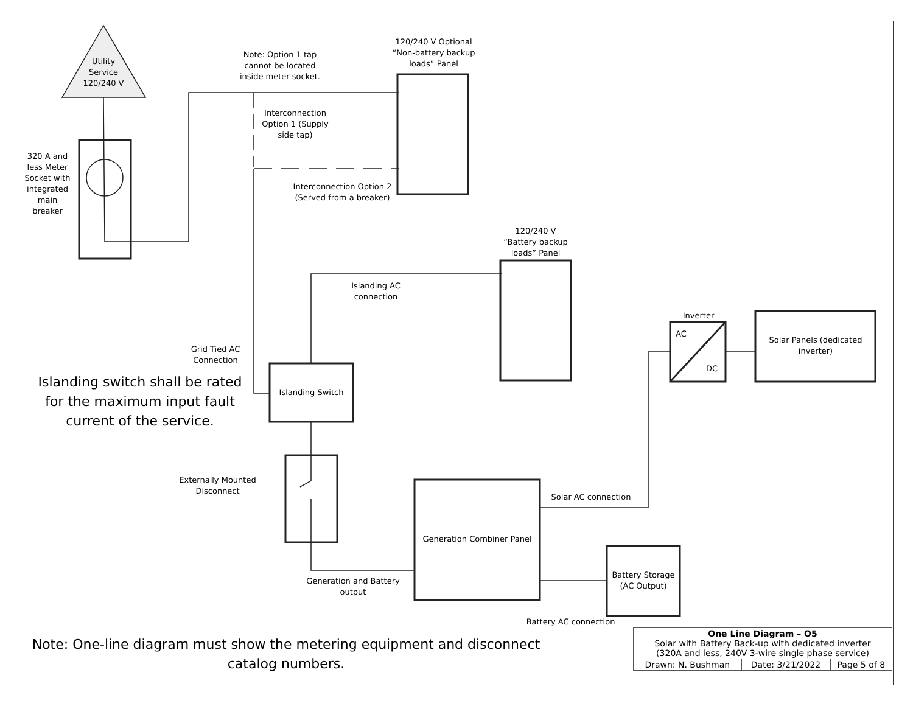Utility Service 120/240 V
320 A and less Meter Socket with integrated main breaker
Note: Option 1 tap cannot be located inside meter socket.
120/240 V Optional “Non-battery backup loads” Panel
Interconnection Option 1 (Supply side tap)
Interconnection Option 2 (Served from a breaker)
120/240 V “Battery backup loads” Panel
Islanding AC connection
Grid Tied AC Connection
Islanding switch shall be rated for the maximum input fault current of the service.
Islanding Switch
Externally Mounted Disconnect
Generation Combiner Panel
Generation and Battery output
Solar AC connection
Battery Storage (AC Output)
Battery AC connection
Inverter
AC
DC
Solar Panels (dedicated inverter)
Note: One-line diagram must show the metering equipment and disconnect catalog numbers.
| One Line Diagram – O5 Solar with Battery Back-up with dedicated inverter (320A and less, 240V 3-wire single phase service) | | |
| Drawn: N. Bushman | Date: 3/21/2022 | Page 5 of 8 |